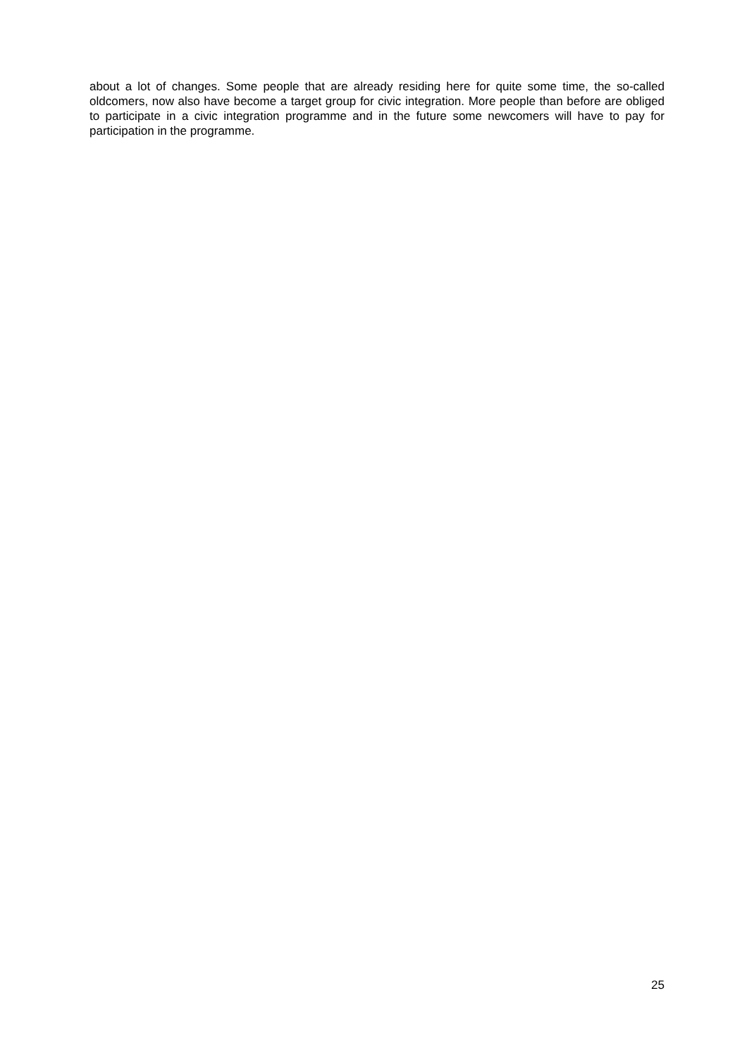about a lot of changes. Some people that are already residing here for quite some time, the so-called oldcomers, now also have become a target group for civic integration. More people than before are obliged to participate in a civic integration programme and in the future some newcomers will have to pay for participation in the programme.
25